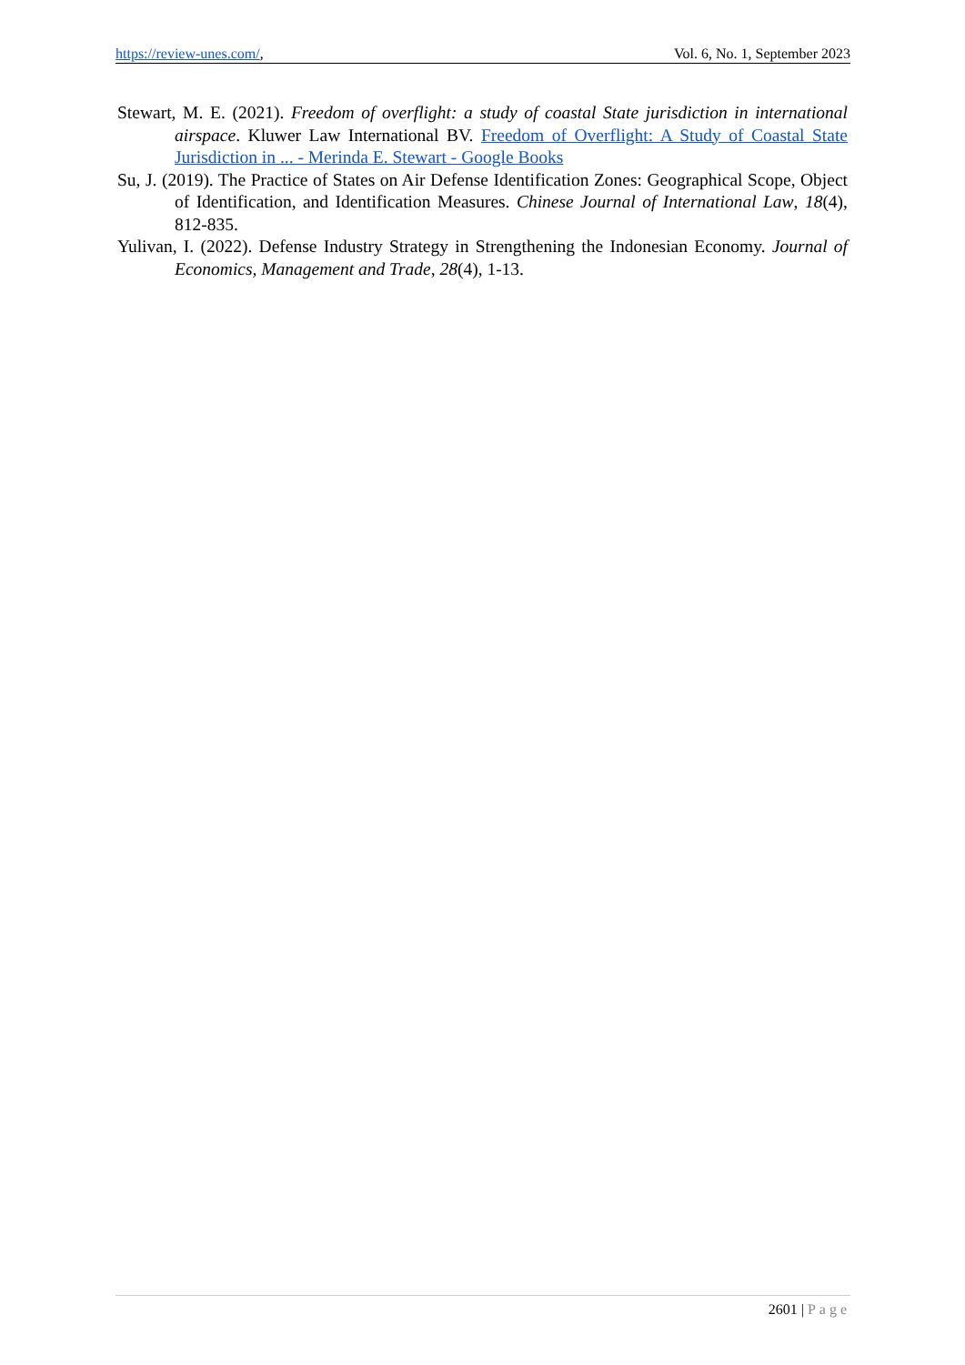https://review-unes.com/, Vol. 6, No. 1, September 2023
Stewart, M. E. (2021). Freedom of overflight: a study of coastal State jurisdiction in international airspace. Kluwer Law International BV. Freedom of Overflight: A Study of Coastal State Jurisdiction in ... - Merinda E. Stewart - Google Books
Su, J. (2019). The Practice of States on Air Defense Identification Zones: Geographical Scope, Object of Identification, and Identification Measures. Chinese Journal of International Law, 18(4), 812-835.
Yulivan, I. (2022). Defense Industry Strategy in Strengthening the Indonesian Economy. Journal of Economics, Management and Trade, 28(4), 1-13.
2601 | Page